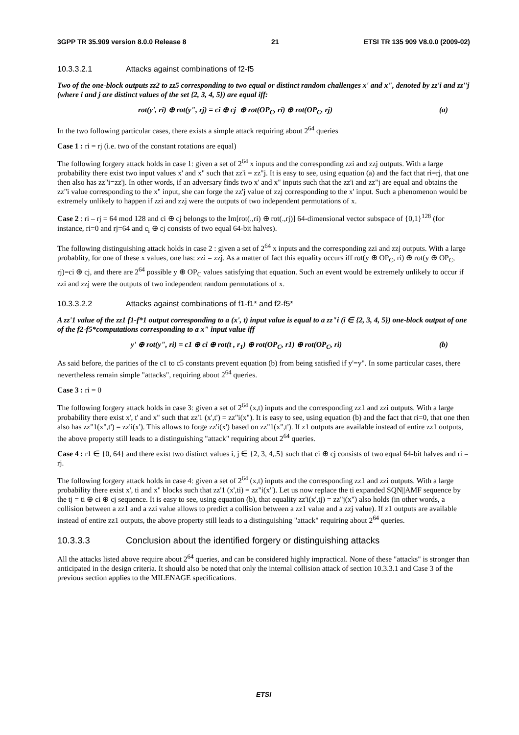3GPP TR 35.909 version 8.0.0 Release 8 21 ETSI TR 135 909 V8.0.0 (2009-02)
10.3.3.2.1 Attacks against combinations of f2-f5
Two of the one-block outputs zz2 to zz5 corresponding to two equal or distinct random challenges x' and x", denoted by zz'i and zz''j (where i and j are distinct values of the set {2, 3, 4, 5}) are equal iff:
rot(y', ri) ⊕ rot(y", rj) = ci ⊕ cj ⊕ rot(OP<sub>C</sub>, ri) ⊕ rot(OP<sub>C</sub>, rj) (a)
In the two following particular cases, there exists a simple attack requiring about 2<sup>64</sup> queries
Case 1 : ri = rj (i.e. two of the constant rotations are equal)
The following forgery attack holds in case 1: given a set of 2<sup>64</sup> x inputs and the corresponding zzi and zzj outputs. With a large probability there exist two input values x' and x" such that zz'i = zz"j. It is easy to see, using equation (a) and the fact that ri=rj, that one then also has zz"i=zz'j. In other words, if an adversary finds two x' and x" inputs such that the zz'i and zz"j are equal and obtains the zz"i value corresponding to the x" input, she can forge the zz'j value of zzj corresponding to the x' input. Such a phenomenon would be extremely unlikely to happen if zzi and zzj were the outputs of two independent permutations of x.
Case 2 : ri – rj = 64 mod 128 and ci ⊕ cj belongs to the Im[rot(.,ri) ⊕ rot(.,rj)] 64-dimensional vector subspace of {0,1}<sup>128</sup> (for instance, ri=0 and rj=64 and c<sub>i</sub> ⊕ cj consists of two equal 64-bit halves).
The following distinguishing attack holds in case 2 : given a set of 2<sup>64</sup> x inputs and the corresponding zzi and zzj outputs. With a large probablity, for one of these x values, one has: zzi = zzj. As a matter of fact this equality occurs iff rot(y ⊕ OP<sub>C</sub>, ri) ⊕ rot(y ⊕ OP<sub>C</sub>, rj)=ci ⊕ cj, and there are 2<sup>64</sup> possible y ⊕ OP<sub>C</sub> values satisfying that equation. Such an event would be extremely unlikely to occur if zzi and zzj were the outputs of two independent random permutations of x.
10.3.3.2.2 Attacks against combinations of f1-f1* and f2-f5*
A zz'1 value of the zz1 f1-f*1 output corresponding to a (x', t) input value is equal to a zz"i (i ∈ {2, 3, 4, 5}) one-block output of one of the f2-f5*computations corresponding to a x" input value iff
y' ⊕ rot(y", ri) = c1 ⊕ ci ⊕ rot(t , r<sub>1</sub>) ⊕ rot(OP<sub>C</sub>, r1) ⊕ rot(OP<sub>C</sub>, ri) (b)
As said before, the parities of the c1 to c5 constants prevent equation (b) from being satisfied if y'=y". In some particular cases, there nevertheless remain simple "attacks", requiring about 2<sup>64</sup> queries.
Case 3 : ri = 0
The following forgery attack holds in case 3: given a set of 2<sup>64</sup> (x,t) inputs and the corresponding zz1 and zzi outputs. With a large probability there exist x', t' and x" such that zz'1 (x',t') = zz"i(x"). It is easy to see, using equation (b) and the fact that ri=0, that one then also has zz"1(x",t') = zz'i(x'). This allows to forge zz'i(x') based on zz"1(x",t'). If z1 outputs are available instead of entire zz1 outputs, the above property still leads to a distinguishing "attack" requiring about 2<sup>64</sup> queries.
Case 4 : r1 ∈ {0, 64} and there exist two distinct values i, j ∈ {2, 3, 4,.5} such that ci ⊕ cj consists of two equal 64-bit halves and ri = rj.
The following forgery attack holds in case 4: given a set of 2<sup>64</sup> (x,t) inputs and the corresponding zz1 and zzi outputs. With a large probability there exist x', ti and x" blocks such that zz'1 (x',ti) = zz"i(x"). Let us now replace the ti expanded SQN||AMF sequence by the tj = ti ⊕ ci ⊕ cj sequence. It is easy to see, using equation (b), that equality zz'i(x',tj) = zz"j(x") also holds (in other words, a collision between a zz1 and a zzi value allows to predict a collision between a zz1 value and a zzj value). If z1 outputs are available instead of entire zz1 outputs, the above property still leads to a distinguishing "attack" requiring about 2<sup>64</sup> queries.
10.3.3.3 Conclusion about the identified forgery or distinguishing attacks
All the attacks listed above require about 2<sup>64</sup> queries, and can be considered highly impractical. None of these "attacks" is stronger than anticipated in the design criteria. It should also be noted that only the internal collision attack of section 10.3.3.1 and Case 3 of the previous section applies to the MILENAGE specifications.
ETSI